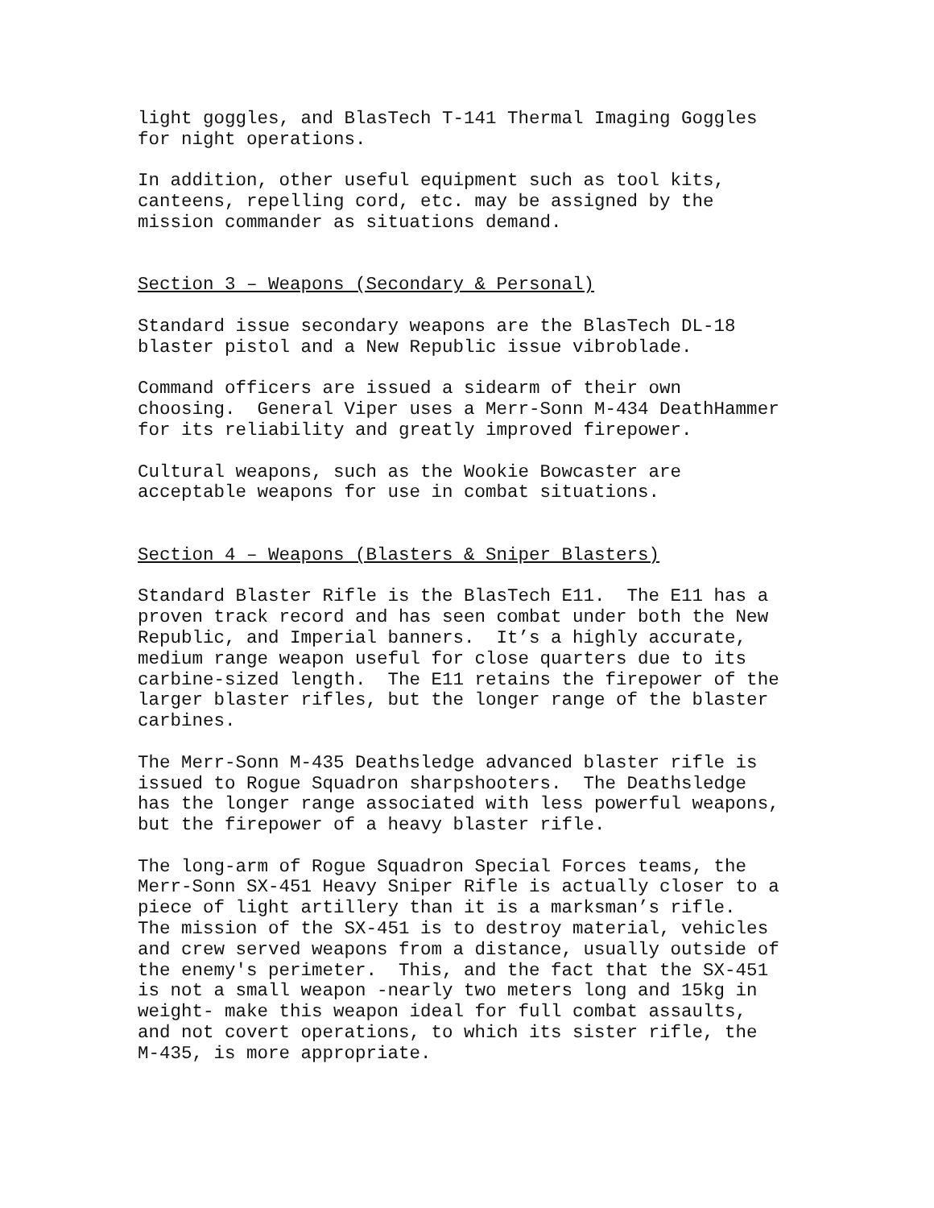light goggles, and BlasTech T-141 Thermal Imaging Goggles
for night operations.
In addition, other useful equipment such as tool kits,
canteens, repelling cord, etc. may be assigned by the
mission commander as situations demand.
Section 3 – Weapons (Secondary & Personal)
Standard issue secondary weapons are the BlasTech DL-18
blaster pistol and a New Republic issue vibroblade.
Command officers are issued a sidearm of their own
choosing. General Viper uses a Merr-Sonn M-434 DeathHammer
for its reliability and greatly improved firepower.
Cultural weapons, such as the Wookie Bowcaster are
acceptable weapons for use in combat situations.
Section 4 – Weapons (Blasters & Sniper Blasters)
Standard Blaster Rifle is the BlasTech E11. The E11 has a
proven track record and has seen combat under both the New
Republic, and Imperial banners. It’s a highly accurate,
medium range weapon useful for close quarters due to its
carbine-sized length. The E11 retains the firepower of the
larger blaster rifles, but the longer range of the blaster
carbines.
The Merr-Sonn M-435 Deathsledge advanced blaster rifle is
issued to Rogue Squadron sharpshooters. The Deathsledge
has the longer range associated with less powerful weapons,
but the firepower of a heavy blaster rifle.
The long-arm of Rogue Squadron Special Forces teams, the
Merr-Sonn SX-451 Heavy Sniper Rifle is actually closer to a
piece of light artillery than it is a marksman’s rifle.
The mission of the SX-451 is to destroy material, vehicles
and crew served weapons from a distance, usually outside of
the enemy's perimeter. This, and the fact that the SX-451
is not a small weapon -nearly two meters long and 15kg in
weight- make this weapon ideal for full combat assaults,
and not covert operations, to which its sister rifle, the
M-435, is more appropriate.